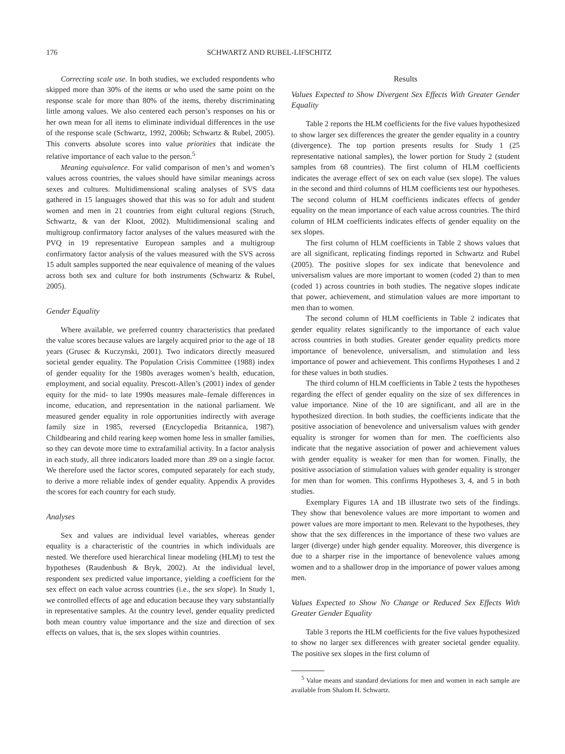176 SCHWARTZ AND RUBEL-LIFSCHITZ
Correcting scale use. In both studies, we excluded respondents who skipped more than 30% of the items or who used the same point on the response scale for more than 80% of the items, thereby discriminating little among values. We also centered each person’s responses on his or her own mean for all items to eliminate individual differences in the use of the response scale (Schwartz, 1992, 2006b; Schwartz & Rubel, 2005). This converts absolute scores into value priorities that indicate the relative importance of each value to the person.<sup>5</sup>
Meaning equivalence. For valid comparison of men’s and women’s values across countries, the values should have similar meanings across sexes and cultures. Multidimensional scaling analyses of SVS data gathered in 15 languages showed that this was so for adult and student women and men in 21 countries from eight cultural regions (Struch, Schwartz, & van der Kloot, 2002). Multidimensional scaling and multigroup confirmatory factor analyses of the values measured with the PVQ in 19 representative European samples and a multigroup confirmatory factor analysis of the values measured with the SVS across 15 adult samples supported the near equivalence of meaning of the values across both sex and culture for both instruments (Schwartz & Rubel, 2005).
Gender Equality
Where available, we preferred country characteristics that predated the value scores because values are largely acquired prior to the age of 18 years (Grusec & Kuczynski, 2001). Two indicators directly measured societal gender equality. The Population Crisis Committee (1988) index of gender equality for the 1980s averages women’s health, education, employment, and social equality. Prescott-Allen’s (2001) index of gender equity for the mid- to late 1990s measures male–female differences in income, education, and representation in the national parliament. We measured gender equality in role opportunities indirectly with average family size in 1985, reversed (Encyclopedia Britannica, 1987). Childbearing and child rearing keep women home less in smaller families, so they can devote more time to extrafamilial activity. In a factor analysis in each study, all three indicators loaded more than .89 on a single factor. We therefore used the factor scores, computed separately for each study, to derive a more reliable index of gender equality. Appendix A provides the scores for each country for each study.
Analyses
Sex and values are individual level variables, whereas gender equality is a characteristic of the countries in which individuals are nested. We therefore used hierarchical linear modeling (HLM) to test the hypotheses (Raudenbush & Bryk, 2002). At the individual level, respondent sex predicted value importance, yielding a coefficient for the sex effect on each value across countries (i.e., the sex slope). In Study 1, we controlled effects of age and education because they vary substantially in representative samples. At the country level, gender equality predicted both mean country value importance and the size and direction of sex effects on values, that is, the sex slopes within countries.
Results
Values Expected to Show Divergent Sex Effects With Greater Gender Equality
Table 2 reports the HLM coefficients for the five values hypothesized to show larger sex differences the greater the gender equality in a country (divergence). The top portion presents results for Study 1 (25 representative national samples), the lower portion for Study 2 (student samples from 68 countries). The first column of HLM coefficients indicates the average effect of sex on each value (sex slope). The values in the second and third columns of HLM coefficients test our hypotheses. The second column of HLM coefficients indicates effects of gender equality on the mean importance of each value across countries. The third column of HLM coefficients indicates effects of gender equality on the sex slopes.
The first column of HLM coefficients in Table 2 shows values that are all significant, replicating findings reported in Schwartz and Rubel (2005). The positive slopes for sex indicate that benevolence and universalism values are more important to women (coded 2) than to men (coded 1) across countries in both studies. The negative slopes indicate that power, achievement, and stimulation values are more important to men than to women.
The second column of HLM coefficients in Table 2 indicates that gender equality relates significantly to the importance of each value across countries in both studies. Greater gender equality predicts more importance of benevolence, universalism, and stimulation and less importance of power and achievement. This confirms Hypotheses 1 and 2 for these values in both studies.
The third column of HLM coefficients in Table 2 tests the hypotheses regarding the effect of gender equality on the size of sex differences in value importance. Nine of the 10 are significant, and all are in the hypothesized direction. In both studies, the coefficients indicate that the positive association of benevolence and universalism values with gender equality is stronger for women than for men. The coefficients also indicate that the negative association of power and achievement values with gender equality is weaker for men than for women. Finally, the positive association of stimulation values with gender equality is stronger for men than for women. This confirms Hypotheses 3, 4, and 5 in both studies.
Exemplary Figures 1A and 1B illustrate two sets of the findings. They show that benevolence values are more important to women and power values are more important to men. Relevant to the hypotheses, they show that the sex differences in the importance of these two values are larger (diverge) under high gender equality. Moreover, this divergence is due to a sharper rise in the importance of benevolence values among women and to a shallower drop in the importance of power values among men.
Values Expected to Show No Change or Reduced Sex Effects With Greater Gender Equality
Table 3 reports the HLM coefficients for the five values hypothesized to show no larger sex differences with greater societal gender equality. The positive sex slopes in the first column of
<sup>5</sup> Value means and standard deviations for men and women in each sample are available from Shalom H. Schwartz.